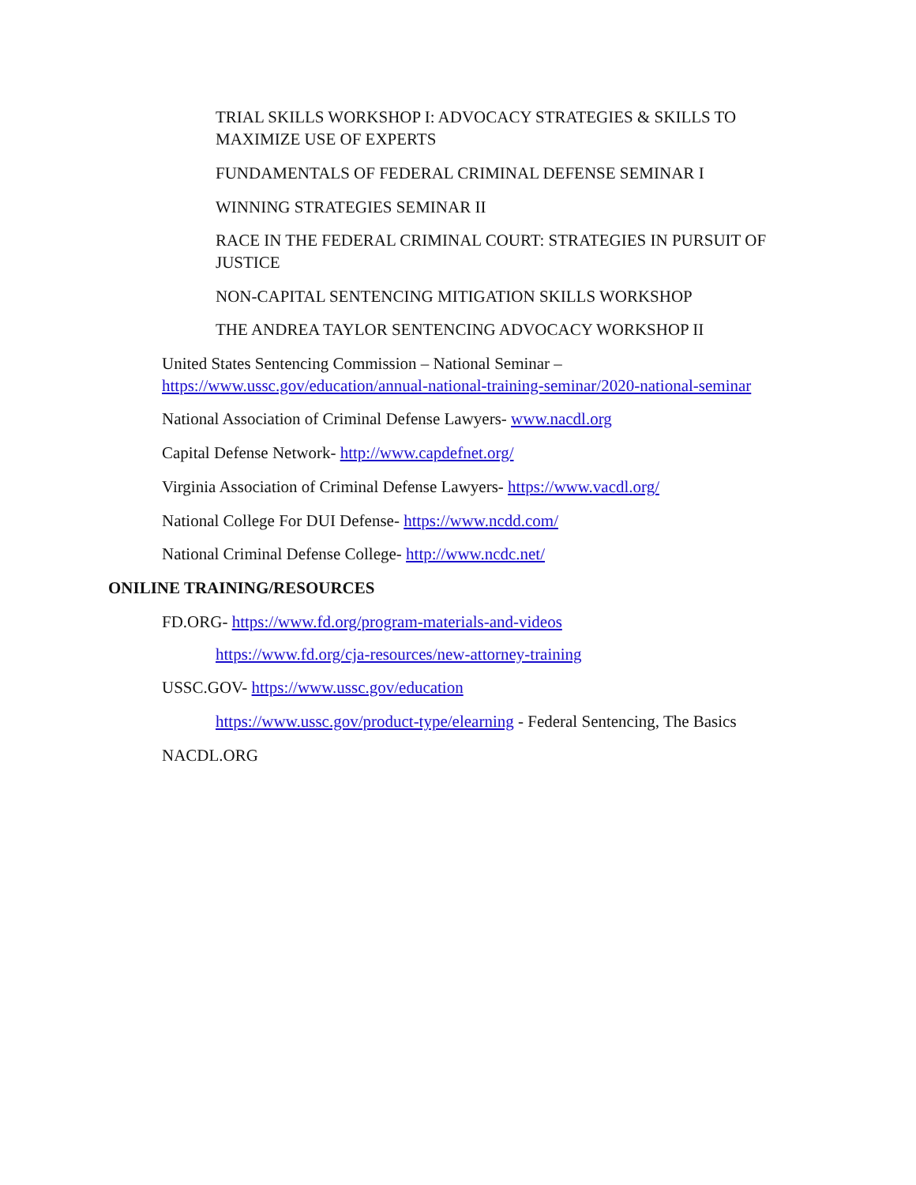TRIAL SKILLS WORKSHOP I: ADVOCACY STRATEGIES & SKILLS TO MAXIMIZE USE OF EXPERTS
FUNDAMENTALS OF FEDERAL CRIMINAL DEFENSE SEMINAR I
WINNING STRATEGIES SEMINAR II
RACE IN THE FEDERAL CRIMINAL COURT: STRATEGIES IN PURSUIT OF JUSTICE
NON-CAPITAL SENTENCING MITIGATION SKILLS WORKSHOP
THE ANDREA TAYLOR SENTENCING ADVOCACY WORKSHOP II
United States Sentencing Commission – National Seminar – https://www.ussc.gov/education/annual-national-training-seminar/2020-national-seminar
National Association of Criminal Defense Lawyers- www.nacdl.org
Capital Defense Network- http://www.capdefnet.org/
Virginia Association of Criminal Defense Lawyers- https://www.vacdl.org/
National College For DUI Defense- https://www.ncdd.com/
National Criminal Defense College- http://www.ncdc.net/
ONILINE TRAINING/RESOURCES
FD.ORG- https://www.fd.org/program-materials-and-videos
https://www.fd.org/cja-resources/new-attorney-training
USSC.GOV- https://www.ussc.gov/education
https://www.ussc.gov/product-type/elearning - Federal Sentencing, The Basics
NACDL.ORG